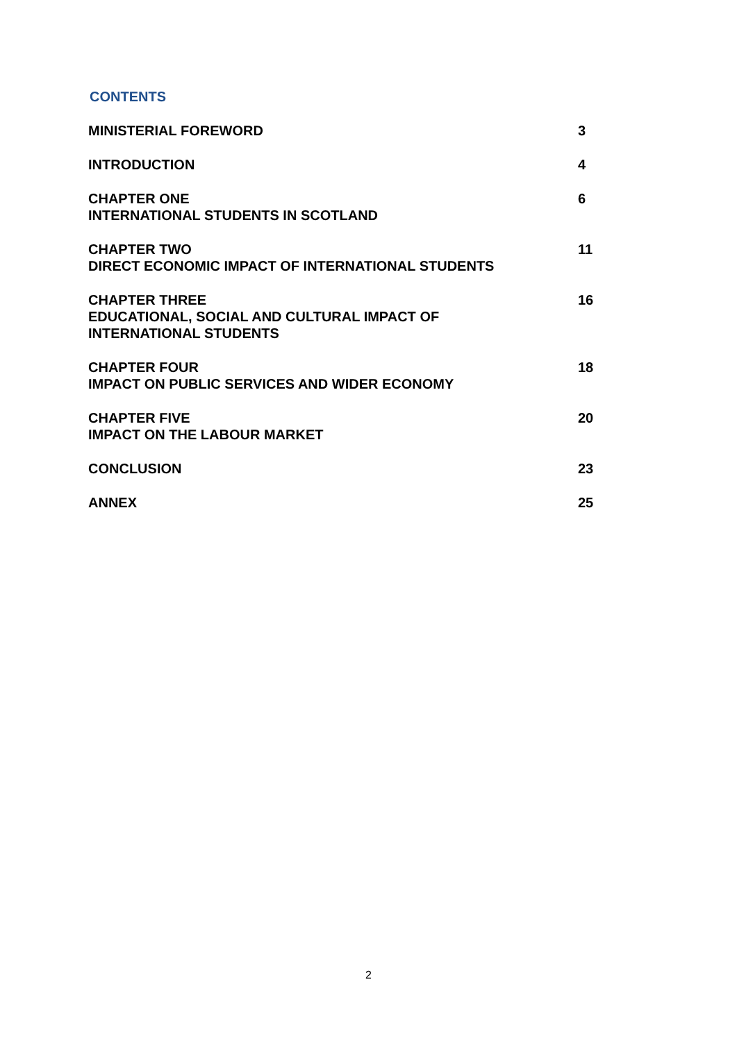CONTENTS
| MINISTERIAL FOREWORD | 3 |
| INTRODUCTION | 4 |
| CHAPTER ONE INTERNATIONAL STUDENTS IN SCOTLAND | 6 |
| CHAPTER TWO DIRECT ECONOMIC IMPACT OF INTERNATIONAL STUDENTS | 11 |
| CHAPTER THREE EDUCATIONAL, SOCIAL AND CULTURAL IMPACT OF INTERNATIONAL STUDENTS | 16 |
| CHAPTER FOUR IMPACT ON PUBLIC SERVICES AND WIDER ECONOMY | 18 |
| CHAPTER FIVE IMPACT ON THE LABOUR MARKET | 20 |
| CONCLUSION | 23 |
| ANNEX | 25 |
2